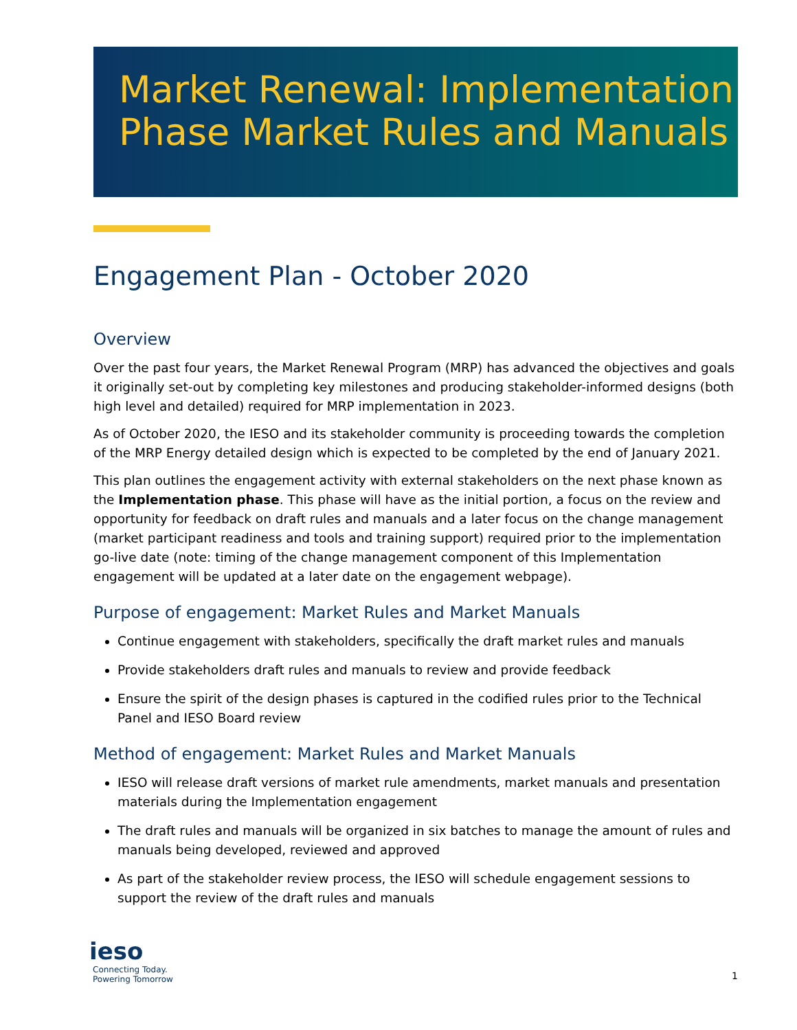Market Renewal: Implementation
Phase Market Rules and Manuals
Engagement Plan - October 2020
Overview
Over the past four years, the Market Renewal Program (MRP) has advanced the objectives and goals it originally set-out by completing key milestones and producing stakeholder-informed designs (both high level and detailed) required for MRP implementation in 2023.
As of October 2020, the IESO and its stakeholder community is proceeding towards the completion of the MRP Energy detailed design which is expected to be completed by the end of January 2021.
This plan outlines the engagement activity with external stakeholders on the next phase known as the Implementation phase. This phase will have as the initial portion, a focus on the review and opportunity for feedback on draft rules and manuals and a later focus on the change management (market participant readiness and tools and training support) required prior to the implementation go-live date (note: timing of the change management component of this Implementation engagement will be updated at a later date on the engagement webpage).
Purpose of engagement: Market Rules and Market Manuals
Continue engagement with stakeholders, specifically the draft market rules and manuals
Provide stakeholders draft rules and manuals to review and provide feedback
Ensure the spirit of the design phases is captured in the codified rules prior to the Technical Panel and IESO Board review
Method of engagement: Market Rules and Market Manuals
IESO will release draft versions of market rule amendments, market manuals and presentation materials during the Implementation engagement
The draft rules and manuals will be organized in six batches to manage the amount of rules and manuals being developed, reviewed and approved
As part of the stakeholder review process, the IESO will schedule engagement sessions to support the review of the draft rules and manuals
ieso
Connecting Today.
Powering Tomorrow
1